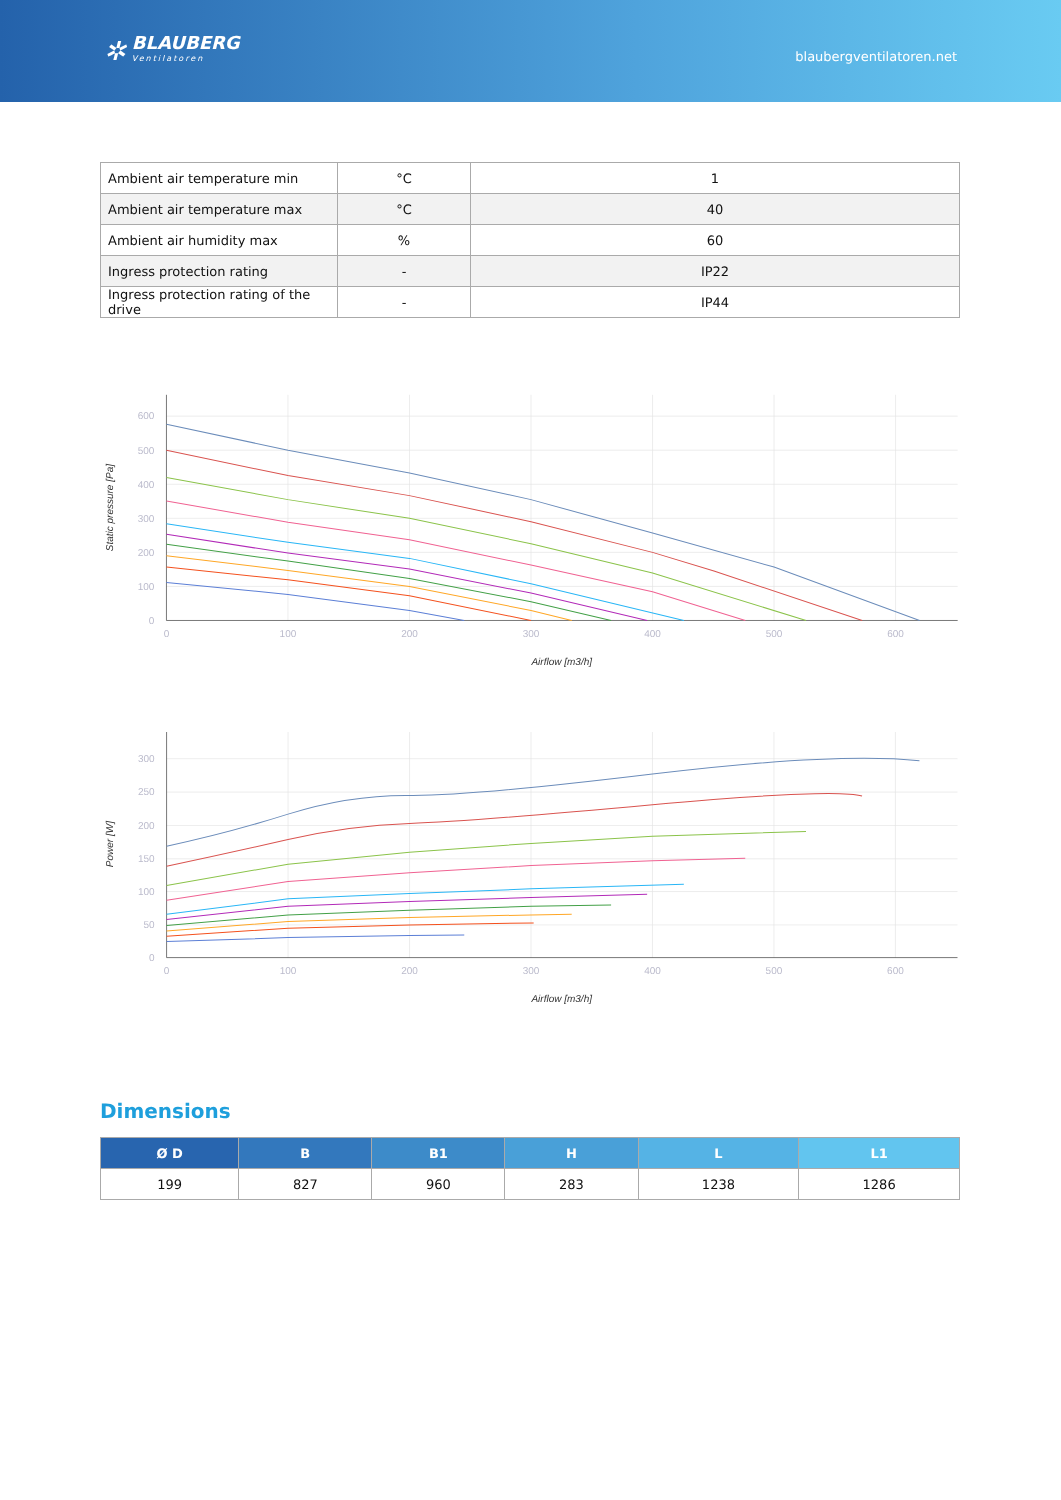✲
BLAUBERG
Ventilatoren
blaubergventilatoren.net
| Ambient air temperature min | °C | 1 |
| Ambient air temperature max | °C | 40 |
| Ambient air humidity max | % | 60 |
| Ingress protection rating | - | IP22 |
| Ingress protection rating of the drive | - | IP44 |
600
500
400
300
200
100
0
0
100
200
300
400
500
600
Airflow [m3/h]
Static pressure [Pa]
300
250
200
150
100
50
0
0
100
200
300
400
500
600
Airflow [m3/h]
Power [W]
Dimensions
| Ø D | B | B1 | H | L | L1 |
| --- | --- | --- | --- | --- | --- |
| 199 | 827 | 960 | 283 | 1238 | 1286 |